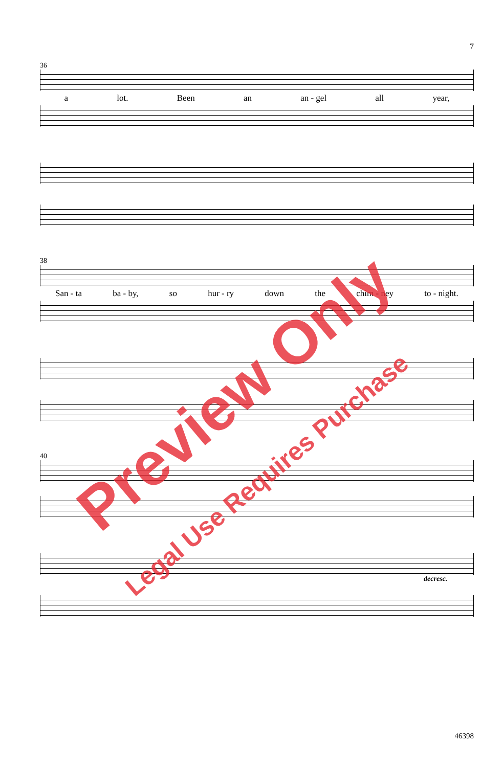7
36
a lot. Been an an - gel all year,
38
San - ta ba - by, so hur - ry down the chim - ney to - night.
40
decresc.
46398
Preview Only
Legal Use Requires Purchase